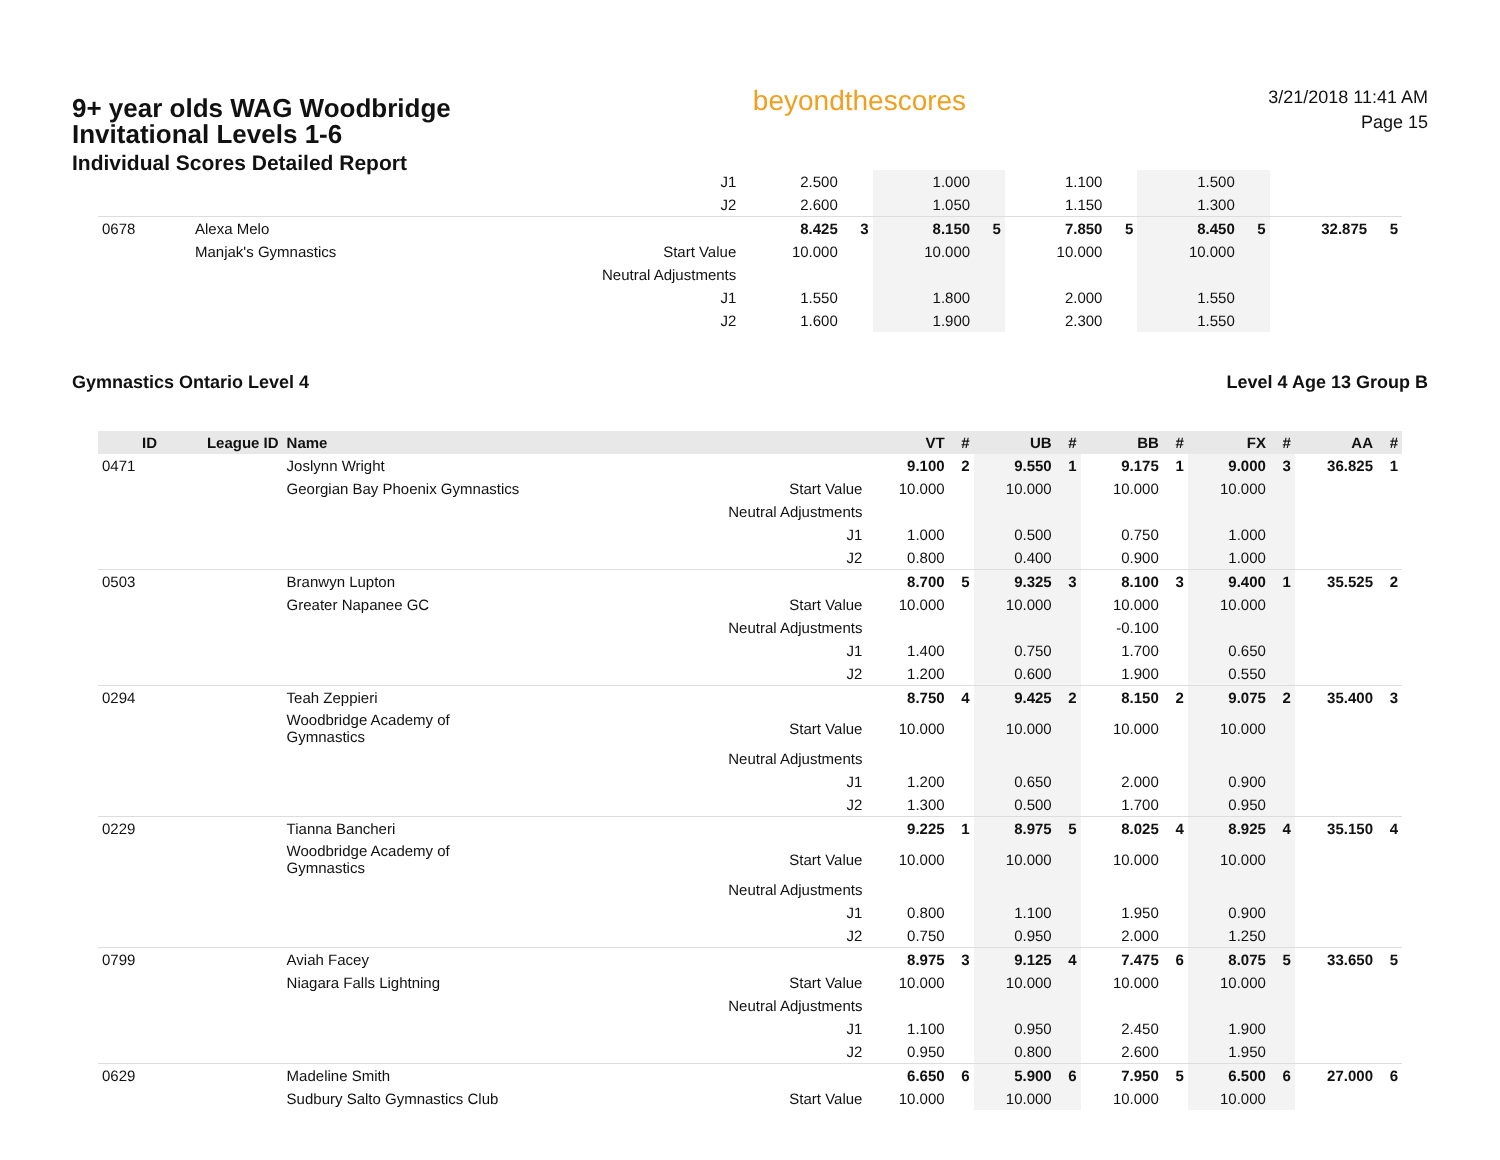9+ year olds WAG Woodbridge
Invitational Levels 1-6
Individual Scores Detailed Report
beyondthescores
3/21/2018 11:41 AM
Page 15
| | | | J1 | 2.500 | | 1.000 | | 1.100 | | 1.500 | | | |
| | | | J2 | 2.600 | | 1.050 | | 1.150 | | 1.300 | | | |
| 0678 | | Alexa Melo | | 8.425 | 3 | 8.150 | 5 | 7.850 | 5 | 8.450 | 5 | 32.875 | 5 |
| | | Manjak's Gymnastics | Start Value | 10.000 | | 10.000 | | 10.000 | | 10.000 | | | |
| | | | Neutral Adjustments | | | | | | | | | | |
| | | | J1 | 1.550 | | 1.800 | | 2.000 | | 1.550 | | | |
| | | | J2 | 1.600 | | 1.900 | | 2.300 | | 1.550 | | | |
Gymnastics Ontario Level 4 Level 4 Age 13 Group B
| ID | League ID | Name | | VT | # | UB | # | BB | # | FX | # | AA | # |
| --- | --- | --- | --- | --- | --- | --- | --- | --- | --- | --- | --- | --- | --- |
| 0471 | | Joslynn Wright | | 9.100 | 2 | 9.550 | 1 | 9.175 | 1 | 9.000 | 3 | 36.825 | 1 |
| | | Georgian Bay Phoenix Gymnastics | Start Value | 10.000 | | 10.000 | | 10.000 | | 10.000 | | | |
| | | | Neutral Adjustments | | | | | | | | | | |
| | | | J1 | 1.000 | | 0.500 | | 0.750 | | 1.000 | | | |
| | | | J2 | 0.800 | | 0.400 | | 0.900 | | 1.000 | | | |
| 0503 | | Branwyn Lupton | | 8.700 | 5 | 9.325 | 3 | 8.100 | 3 | 9.400 | 1 | 35.525 | 2 |
| | | Greater Napanee GC | Start Value | 10.000 | | 10.000 | | 10.000 | | 10.000 | | | |
| | | | Neutral Adjustments | | | | | -0.100 | | | | | |
| | | | J1 | 1.400 | | 0.750 | | 1.700 | | 0.650 | | | |
| | | | J2 | 1.200 | | 0.600 | | 1.900 | | 0.550 | | | |
| 0294 | | Teah Zeppieri | | 8.750 | 4 | 9.425 | 2 | 8.150 | 2 | 9.075 | 2 | 35.400 | 3 |
| | | Woodbridge Academy of Gymnastics | Start Value | 10.000 | | 10.000 | | 10.000 | | 10.000 | | | |
| | | | Neutral Adjustments | | | | | | | | | | |
| | | | J1 | 1.200 | | 0.650 | | 2.000 | | 0.900 | | | |
| | | | J2 | 1.300 | | 0.500 | | 1.700 | | 0.950 | | | |
| 0229 | | Tianna Bancheri | | 9.225 | 1 | 8.975 | 5 | 8.025 | 4 | 8.925 | 4 | 35.150 | 4 |
| | | Woodbridge Academy of Gymnastics | Start Value | 10.000 | | 10.000 | | 10.000 | | 10.000 | | | |
| | | | Neutral Adjustments | | | | | | | | | | |
| | | | J1 | 0.800 | | 1.100 | | 1.950 | | 0.900 | | | |
| | | | J2 | 0.750 | | 0.950 | | 2.000 | | 1.250 | | | |
| 0799 | | Aviah Facey | | 8.975 | 3 | 9.125 | 4 | 7.475 | 6 | 8.075 | 5 | 33.650 | 5 |
| | | Niagara Falls Lightning | Start Value | 10.000 | | 10.000 | | 10.000 | | 10.000 | | | |
| | | | Neutral Adjustments | | | | | | | | | | |
| | | | J1 | 1.100 | | 0.950 | | 2.450 | | 1.900 | | | |
| | | | J2 | 0.950 | | 0.800 | | 2.600 | | 1.950 | | | |
| 0629 | | Madeline Smith | | 6.650 | 6 | 5.900 | 6 | 7.950 | 5 | 6.500 | 6 | 27.000 | 6 |
| | | Sudbury Salto Gymnastics Club | Start Value | 10.000 | | 10.000 | | 10.000 | | 10.000 | | | |